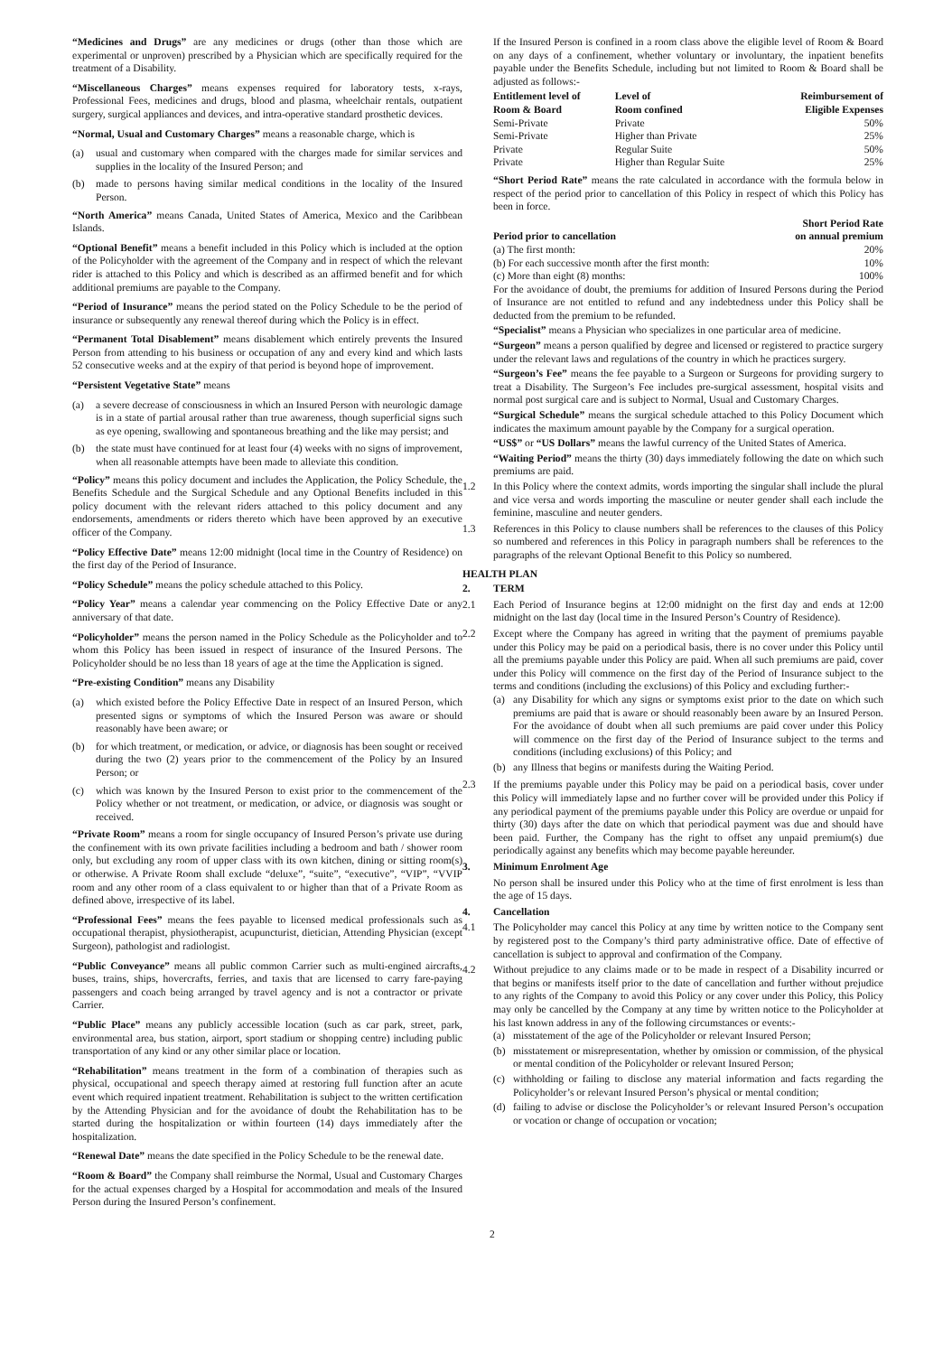“Medicines and Drugs” are any medicines or drugs (other than those which are experimental or unproven) prescribed by a Physician which are specifically required for the treatment of a Disability.
“Miscellaneous Charges” means expenses required for laboratory tests, x-rays, Professional Fees, medicines and drugs, blood and plasma, wheelchair rentals, outpatient surgery, surgical appliances and devices, and intra-operative standard prosthetic devices.
“Normal, Usual and Customary Charges” means a reasonable charge, which is
(a) usual and customary when compared with the charges made for similar services and supplies in the locality of the Insured Person; and
(b) made to persons having similar medical conditions in the locality of the Insured Person.
“North America” means Canada, United States of America, Mexico and the Caribbean Islands.
“Optional Benefit” means a benefit included in this Policy which is included at the option of the Policyholder with the agreement of the Company and in respect of which the relevant rider is attached to this Policy and which is described as an affirmed benefit and for which additional premiums are payable to the Company.
“Period of Insurance” means the period stated on the Policy Schedule to be the period of insurance or subsequently any renewal thereof during which the Policy is in effect.
“Permanent Total Disablement” means disablement which entirely prevents the Insured Person from attending to his business or occupation of any and every kind and which lasts 52 consecutive weeks and at the expiry of that period is beyond hope of improvement.
“Persistent Vegetative State” means
(a) a severe decrease of consciousness in which an Insured Person with neurologic damage is in a state of partial arousal rather than true awareness, though superficial signs such as eye opening, swallowing and spontaneous breathing and the like may persist; and
(b) the state must have continued for at least four (4) weeks with no signs of improvement, when all reasonable attempts have been made to alleviate this condition.
“Policy” means this policy document and includes the Application, the Policy Schedule, the Benefits Schedule and the Surgical Schedule and any Optional Benefits included in this policy document with the relevant riders attached to this policy document and any endorsements, amendments or riders thereto which have been approved by an executive officer of the Company.
“Policy Effective Date” means 12:00 midnight (local time in the Country of Residence) on the first day of the Period of Insurance.
“Policy Schedule” means the policy schedule attached to this Policy.
“Policy Year” means a calendar year commencing on the Policy Effective Date or any anniversary of that date.
“Policyholder” means the person named in the Policy Schedule as the Policyholder and to whom this Policy has been issued in respect of insurance of the Insured Persons. The Policyholder should be no less than 18 years of age at the time the Application is signed.
“Pre-existing Condition” means any Disability
(a) which existed before the Policy Effective Date in respect of an Insured Person, which presented signs or symptoms of which the Insured Person was aware or should reasonably have been aware; or
(b) for which treatment, or medication, or advice, or diagnosis has been sought or received during the two (2) years prior to the commencement of the Policy by an Insured Person; or
(c) which was known by the Insured Person to exist prior to the commencement of the Policy whether or not treatment, or medication, or advice, or diagnosis was sought or received.
“Private Room” means a room for single occupancy of Insured Person’s private use during the confinement with its own private facilities including a bedroom and bath / shower room only, but excluding any room of upper class with its own kitchen, dining or sitting room(s) or otherwise. A Private Room shall exclude “deluxe”, “suite”, “executive”, “VIP”, “VVIP room and any other room of a class equivalent to or higher than that of a Private Room as defined above, irrespective of its label.
“Professional Fees” means the fees payable to licensed medical professionals such as occupational therapist, physiotherapist, acupuncturist, dietician, Attending Physician (except Surgeon), pathologist and radiologist.
“Public Conveyance” means all public common Carrier such as multi-engined aircrafts, buses, trains, ships, hovercrafts, ferries, and taxis that are licensed to carry fare-paying passengers and coach being arranged by travel agency and is not a contractor or private Carrier.
“Public Place” means any publicly accessible location (such as car park, street, park, environmental area, bus station, airport, sport stadium or shopping centre) including public transportation of any kind or any other similar place or location.
“Rehabilitation” means treatment in the form of a combination of therapies such as physical, occupational and speech therapy aimed at restoring full function after an acute event which required inpatient treatment. Rehabilitation is subject to the written certification by the Attending Physician and for the avoidance of doubt the Rehabilitation has to be started during the hospitalization or within fourteen (14) days immediately after the hospitalization.
“Renewal Date” means the date specified in the Policy Schedule to be the renewal date.
“Room & Board” the Company shall reimburse the Normal, Usual and Customary Charges for the actual expenses charged by a Hospital for accommodation and meals of the Insured Person during the Insured Person’s confinement.
If the Insured Person is confined in a room class above the eligible level of Room & Board on any days of a confinement, whether voluntary or involuntary, the inpatient benefits payable under the Benefits Schedule, including but not limited to Room & Board shall be adjusted as follows:-
| Entitlement level of Room & Board | Level of Room confined | Reimbursement of Eligible Expenses |
| --- | --- | --- |
| Semi-Private | Private | 50% |
| Semi-Private | Higher than Private | 25% |
| Private | Regular Suite | 50% |
| Private | Higher than Regular Suite | 25% |
“Short Period Rate” means the rate calculated in accordance with the formula below in respect of the period prior to cancellation of this Policy in respect of which this Policy has been in force.
| Period prior to cancellation | Short Period Rate on annual premium |
| --- | --- |
| (a) The first month: | 20% |
| (b) For each successive month after the first month: | 10% |
| (c) More than eight (8) months: | 100% |
For the avoidance of doubt, the premiums for addition of Insured Persons during the Period of Insurance are not entitled to refund and any indebtedness under this Policy shall be deducted from the premium to be refunded.
“Specialist” means a Physician who specializes in one particular area of medicine.
“Surgeon” means a person qualified by degree and licensed or registered to practice surgery under the relevant laws and regulations of the country in which he practices surgery.
“Surgeon’s Fee” means the fee payable to a Surgeon or Surgeons for providing surgery to treat a Disability. The Surgeon’s Fee includes pre-surgical assessment, hospital visits and normal post surgical care and is subject to Normal, Usual and Customary Charges.
“Surgical Schedule” means the surgical schedule attached to this Policy Document which indicates the maximum amount payable by the Company for a surgical operation.
“US$” or “US Dollars” means the lawful currency of the United States of America.
“Waiting Period” means the thirty (30) days immediately following the date on which such premiums are paid.
1.2 In this Policy where the context admits, words importing the singular shall include the plural and vice versa and words importing the masculine or neuter gender shall each include the feminine, masculine and neuter genders.
1.3 References in this Policy to clause numbers shall be references to the clauses of this Policy so numbered and references in this Policy in paragraph numbers shall be references to the paragraphs of the relevant Optional Benefit to this Policy so numbered.
HEALTH PLAN
2. TERM
2.1 Each Period of Insurance begins at 12:00 midnight on the first day and ends at 12:00 midnight on the last day (local time in the Insured Person’s Country of Residence).
2.2 Except where the Company has agreed in writing that the payment of premiums payable under this Policy may be paid on a periodical basis, there is no cover under this Policy until all the premiums payable under this Policy are paid. When all such premiums are paid, cover under this Policy will commence on the first day of the Period of Insurance subject to the terms and conditions (including the exclusions) of this Policy and excluding further:-
(a) any Disability for which any signs or symptoms exist prior to the date on which such premiums are paid that is aware or should reasonably been aware by an Insured Person. For the avoidance of doubt when all such premiums are paid cover under this Policy will commence on the first day of the Period of Insurance subject to the terms and conditions (including exclusions) of this Policy; and
(b) any Illness that begins or manifests during the Waiting Period.
2.3 If the premiums payable under this Policy may be paid on a periodical basis, cover under this Policy will immediately lapse and no further cover will be provided under this Policy if any periodical payment of the premiums payable under this Policy are overdue or unpaid for thirty (30) days after the date on which that periodical payment was due and should have been paid. Further, the Company has the right to offset any unpaid premium(s) due periodically against any benefits which may become payable hereunder.
3. Minimum Enrolment Age
No person shall be insured under this Policy who at the time of first enrolment is less than the age of 15 days.
4. Cancellation
4.1 The Policyholder may cancel this Policy at any time by written notice to the Company sent by registered post to the Company’s third party administrative office. Date of effective of cancellation is subject to approval and confirmation of the Company.
4.2 Without prejudice to any claims made or to be made in respect of a Disability incurred or that begins or manifests itself prior to the date of cancellation and further without prejudice to any rights of the Company to avoid this Policy or any cover under this Policy, this Policy may only be cancelled by the Company at any time by written notice to the Policyholder at his last known address in any of the following circumstances or events:-
(a) misstatement of the age of the Policyholder or relevant Insured Person;
(b) misstatement or misrepresentation, whether by omission or commission, of the physical or mental condition of the Policyholder or relevant Insured Person;
(c) withholding or failing to disclose any material information and facts regarding the Policyholder’s or relevant Insured Person’s physical or mental condition;
(d) failing to advise or disclose the Policyholder’s or relevant Insured Person’s occupation or vocation or change of occupation or vocation;
2